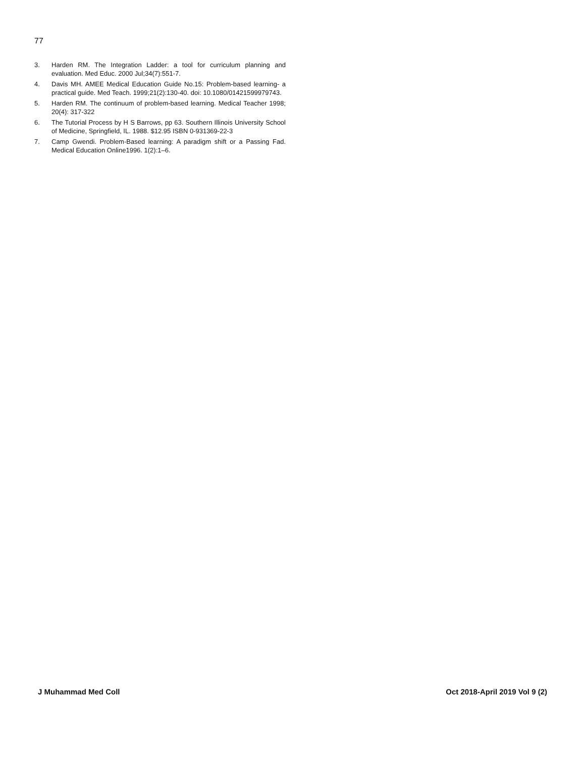77
3. Harden RM. The Integration Ladder: a tool for curriculum planning and evaluation. Med Educ. 2000 Jul;34(7):551-7.
4. Davis MH. AMEE Medical Education Guide No.15: Problem-based learning- a practical guide. Med Teach. 1999;21(2):130-40. doi: 10.1080/01421599979743.
5. Harden RM. The continuum of problem-based learning. Medical Teacher 1998; 20(4): 317-322
6. The Tutorial Process by H S Barrows, pp 63. Southern Illinois University School of Medicine, Springfield, IL. 1988. $12.95 ISBN 0-931369-22-3
7. Camp Gwendi. Problem-Based learning: A paradigm shift or a Passing Fad. Medical Education Online1996. 1(2):1–6.
J Muhammad Med Coll Oct 2018-April 2019 Vol 9 (2)